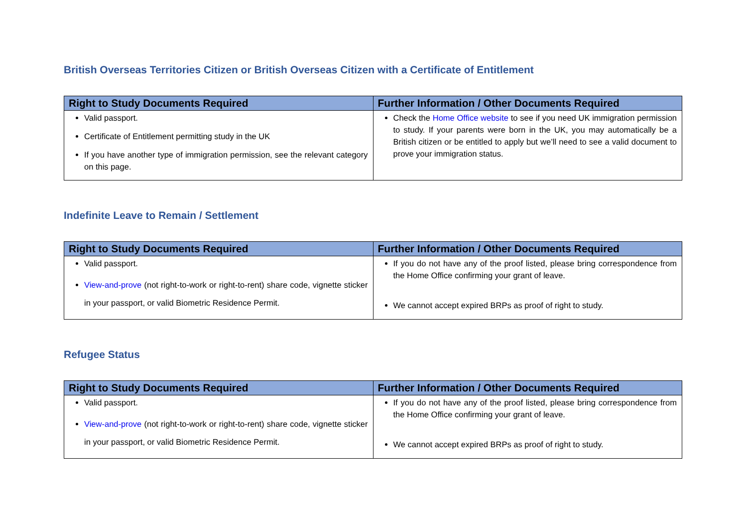British Overseas Territories Citizen or British Overseas Citizen with a Certificate of Entitlement
| Right to Study Documents Required | Further Information / Other Documents Required |
| --- | --- |
| Valid passport. Certificate of Entitlement permitting study in the UK If you have another type of immigration permission, see the relevant category on this page. | Check the Home Office website to see if you need UK immigration permission to study. If your parents were born in the UK, you may automatically be a British citizen or be entitled to apply but we’ll need to see a valid document to prove your immigration status. |
Indefinite Leave to Remain / Settlement
| Right to Study Documents Required | Further Information / Other Documents Required |
| --- | --- |
| Valid passport. View-and-prove (not right-to-work or right-to-rent) share code, vignette sticker in your passport, or valid Biometric Residence Permit. | If you do not have any of the proof listed, please bring correspondence from the Home Office confirming your grant of leave. We cannot accept expired BRPs as proof of right to study. |
Refugee Status
| Right to Study Documents Required | Further Information / Other Documents Required |
| --- | --- |
| Valid passport. View-and-prove (not right-to-work or right-to-rent) share code, vignette sticker in your passport, or valid Biometric Residence Permit. | If you do not have any of the proof listed, please bring correspondence from the Home Office confirming your grant of leave. We cannot accept expired BRPs as proof of right to study. |